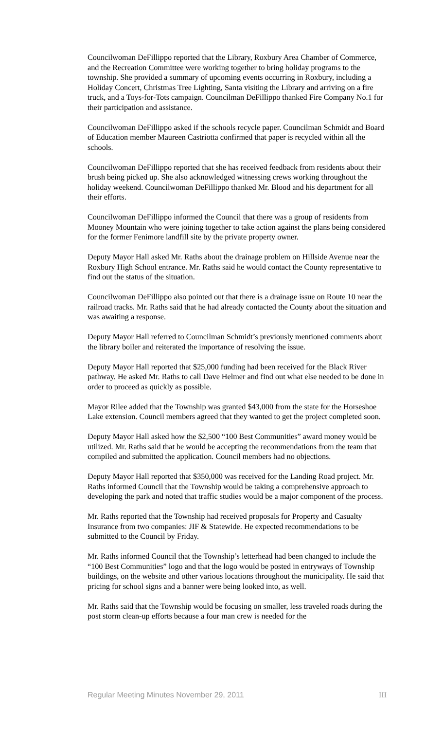Councilwoman DeFillippo reported that the Library, Roxbury Area Chamber of Commerce, and the Recreation Committee were working together to bring holiday programs to the township. She provided a summary of upcoming events occurring in Roxbury, including a Holiday Concert, Christmas Tree Lighting, Santa visiting the Library and arriving on a fire truck, and a Toys-for-Tots campaign. Councilman DeFillippo thanked Fire Company No.1 for their participation and assistance.
Councilwoman DeFillippo asked if the schools recycle paper. Councilman Schmidt and Board of Education member Maureen Castriotta confirmed that paper is recycled within all the schools.
Councilwoman DeFillippo reported that she has received feedback from residents about their brush being picked up. She also acknowledged witnessing crews working throughout the holiday weekend. Councilwoman DeFillippo thanked Mr. Blood and his department for all their efforts.
Councilwoman DeFillippo informed the Council that there was a group of residents from Mooney Mountain who were joining together to take action against the plans being considered for the former Fenimore landfill site by the private property owner.
Deputy Mayor Hall asked Mr. Raths about the drainage problem on Hillside Avenue near the Roxbury High School entrance. Mr. Raths said he would contact the County representative to find out the status of the situation.
Councilwoman DeFillippo also pointed out that there is a drainage issue on Route 10 near the railroad tracks. Mr. Raths said that he had already contacted the County about the situation and was awaiting a response.
Deputy Mayor Hall referred to Councilman Schmidt’s previously mentioned comments about the library boiler and reiterated the importance of resolving the issue.
Deputy Mayor Hall reported that $25,000 funding had been received for the Black River pathway. He asked Mr. Raths to call Dave Helmer and find out what else needed to be done in order to proceed as quickly as possible.
Mayor Rilee added that the Township was granted $43,000 from the state for the Horseshoe Lake extension. Council members agreed that they wanted to get the project completed soon.
Deputy Mayor Hall asked how the $2,500 “100 Best Communities” award money would be utilized. Mr. Raths said that he would be accepting the recommendations from the team that compiled and submitted the application. Council members had no objections.
Deputy Mayor Hall reported that $350,000 was received for the Landing Road project. Mr. Raths informed Council that the Township would be taking a comprehensive approach to developing the park and noted that traffic studies would be a major component of the process.
Mr. Raths reported that the Township had received proposals for Property and Casualty Insurance from two companies: JIF & Statewide. He expected recommendations to be submitted to the Council by Friday.
Mr. Raths informed Council that the Township’s letterhead had been changed to include the “100 Best Communities” logo and that the logo would be posted in entryways of Township buildings, on the website and other various locations throughout the municipality. He said that pricing for school signs and a banner were being looked into, as well.
Mr. Raths said that the Township would be focusing on smaller, less traveled roads during the post storm clean-up efforts because a four man crew is needed for the
Regular Meeting Minutes November 29, 2011 III